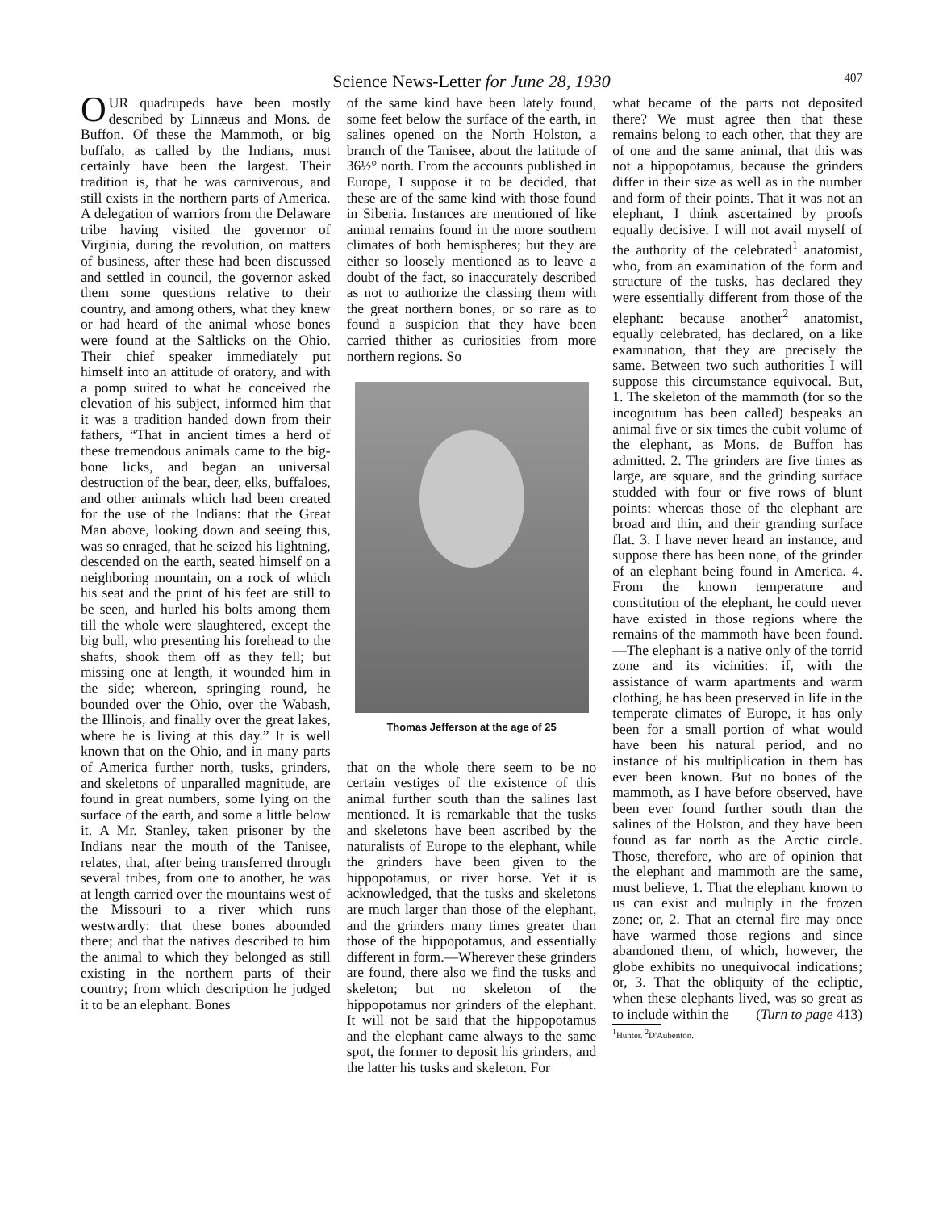Science News-Letter for June 28, 1930 407
OUR quadrupeds have been mostly described by Linnæus and Mons. de Buffon. Of these the Mammoth, or big buffalo, as called by the Indians, must certainly have been the largest. Their tradition is, that he was carniverous, and still exists in the northern parts of America. A delegation of warriors from the Delaware tribe having visited the governor of Virginia, during the revolution, on matters of business, after these had been discussed and settled in council, the governor asked them some questions relative to their country, and among others, what they knew or had heard of the animal whose bones were found at the Saltlicks on the Ohio. Their chief speaker immediately put himself into an attitude of oratory, and with a pomp suited to what he conceived the elevation of his subject, informed him that it was a tradition handed down from their fathers, “That in ancient times a herd of these tremendous animals came to the big-bone licks, and began an universal destruction of the bear, deer, elks, buffaloes, and other animals which had been created for the use of the Indians: that the Great Man above, looking down and seeing this, was so enraged, that he seized his lightning, descended on the earth, seated himself on a neighboring mountain, on a rock of which his seat and the print of his feet are still to be seen, and hurled his bolts among them till the whole were slaughtered, except the big bull, who presenting his forehead to the shafts, shook them off as they fell; but missing one at length, it wounded him in the side; whereon, springing round, he bounded over the Ohio, over the Wabash, the Illinois, and finally over the great lakes, where he is living at this day.” It is well known that on the Ohio, and in many parts of America further north, tusks, grinders, and skeletons of unparalled magnitude, are found in great numbers, some lying on the surface of the earth, and some a little below it. A Mr. Stanley, taken prisoner by the Indians near the mouth of the Tanisee, relates, that, after being transferred through several tribes, from one to another, he was at length carried over the mountains west of the Missouri to a river which runs westwardly: that these bones abounded there; and that the natives described to him the animal to which they belonged as still existing in the northern parts of their country; from which description he judged it to be an elephant. Bones
of the same kind have been lately found, some feet below the surface of the earth, in salines opened on the North Holston, a branch of the Tanisee, about the latitude of 36½° north. From the accounts published in Europe, I suppose it to be decided, that these are of the same kind with those found in Siberia. Instances are mentioned of like animal remains found in the more southern climates of both hemispheres; but they are either so loosely mentioned as to leave a doubt of the fact, so inaccurately described as not to authorize the classing them with the great northern bones, or so rare as to found a suspicion that they have been carried thither as curiosities from more northern regions. So
Thomas Jefferson at the age of 25
that on the whole there seem to be no certain vestiges of the existence of this animal further south than the salines last mentioned. It is remarkable that the tusks and skeletons have been ascribed by the naturalists of Europe to the elephant, while the grinders have been given to the hippopotamus, or river horse. Yet it is acknowledged, that the tusks and skeletons are much larger than those of the elephant, and the grinders many times greater than those of the hippopotamus, and essentially different in form.—Wherever these grinders are found, there also we find the tusks and skeleton; but no skeleton of the hippopotamus nor grinders of the elephant. It will not be said that the hippopotamus and the elephant came always to the same spot, the former to deposit his grinders, and the latter his tusks and skeleton. For
what became of the parts not deposited there? We must agree then that these remains belong to each other, that they are of one and the same animal, that this was not a hippopotamus, because the grinders differ in their size as well as in the number and form of their points. That it was not an elephant, I think ascertained by proofs equally decisive. I will not avail myself of the authority of the celebrated<sup>1</sup> anatomist, who, from an examination of the form and structure of the tusks, has declared they were essentially different from those of the elephant: because another<sup>2</sup> anatomist, equally celebrated, has declared, on a like examination, that they are precisely the same. Between two such authorities I will suppose this circumstance equivocal. But, 1. The skeleton of the mammoth (for so the incognitum has been called) bespeaks an animal five or six times the cubit volume of the elephant, as Mons. de Buffon has admitted. 2. The grinders are five times as large, are square, and the grinding surface studded with four or five rows of blunt points: whereas those of the elephant are broad and thin, and their granding surface flat. 3. I have never heard an instance, and suppose there has been none, of the grinder of an elephant being found in America. 4. From the known temperature and constitution of the elephant, he could never have existed in those regions where the remains of the mammoth have been found.—The elephant is a native only of the torrid zone and its vicinities: if, with the assistance of warm apartments and warm clothing, he has been preserved in life in the temperate climates of Europe, it has only been for a small portion of what would have been his natural period, and no instance of his multiplication in them has ever been known. But no bones of the mammoth, as I have before observed, have been ever found further south than the salines of the Holston, and they have been found as far north as the Arctic circle. Those, therefore, who are of opinion that the elephant and mammoth are the same, must believe, 1. That the elephant known to us can exist and multiply in the frozen zone; or, 2. That an eternal fire may once have warmed those regions and since abandoned them, of which, however, the globe exhibits no unequivocal indications; or, 3. That the obliquity of the ecliptic, when these elephants lived, was so great as to include within the (Turn to page 413)
<sup>1</sup> Hunter. <sup>2</sup>D'Aubenton.